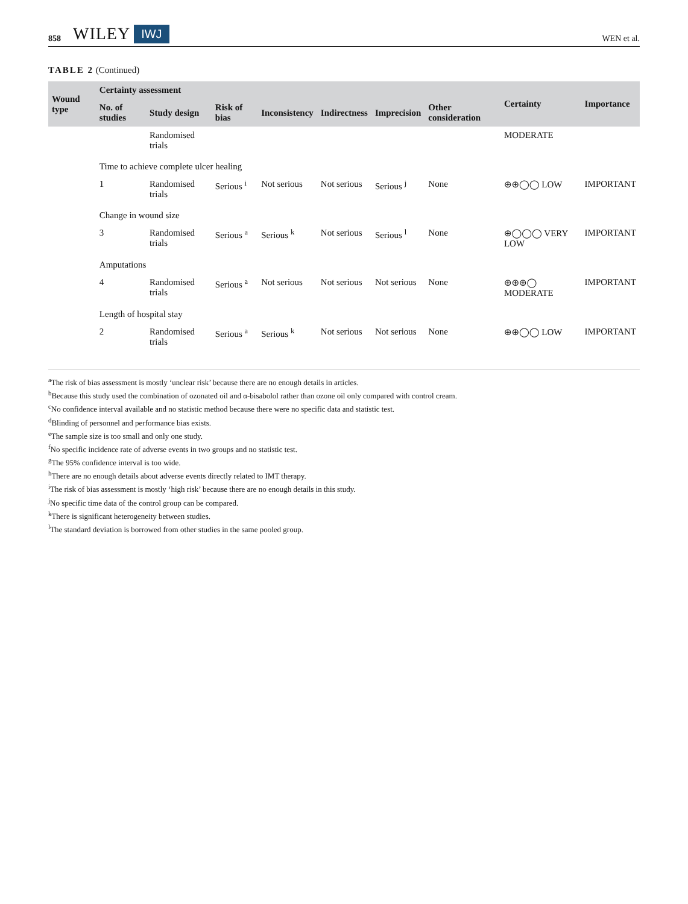858 WILEY IWJ WEN et al.
TABLE 2 (Continued)
| Wound type | Certainty assessment | | | | | | | Certainty | Importance |
| --- | --- | --- | --- | --- | --- | --- | --- | --- | --- |
| | No. of studies | Study design | Risk of bias | Inconsistency | Indirectness | Imprecision | Other consideration | | |
| | | Randomised trials | | | | | | MODERATE | |
| | Time to achieve complete ulcer healing | | | | | | | | |
| | 1 | Randomised trials | Serious <sup>i</sup> | Not serious | Not serious | Serious <sup>j</sup> | None | ⊕⊕◯◯ LOW | IMPORTANT |
| | Change in wound size | | | | | | | | |
| | 3 | Randomised trials | Serious <sup>a</sup> | Serious <sup>k</sup> | Not serious | Serious <sup>l</sup> | None | ⊕◯◯◯ VERY LOW | IMPORTANT |
| | Amputations | | | | | | | | |
| | 4 | Randomised trials | Serious <sup>a</sup> | Not serious | Not serious | Not serious | None | ⊕⊕⊕◯ MODERATE | IMPORTANT |
| | Length of hospital stay | | | | | | | | |
| | 2 | Randomised trials | Serious <sup>a</sup> | Serious <sup>k</sup> | Not serious | Not serious | None | ⊕⊕◯◯ LOW | IMPORTANT |
<sup>a</sup> The risk of bias assessment is mostly ‘unclear risk’ because there are no enough details in articles.
<sup>b</sup> Because this study used the combination of ozonated oil and α-bisabolol rather than ozone oil only compared with control cream.
<sup>c</sup> No confidence interval available and no statistic method because there were no specific data and statistic test.
<sup>d</sup> Blinding of personnel and performance bias exists.
<sup>e</sup> The sample size is too small and only one study.
<sup>f</sup> No specific incidence rate of adverse events in two groups and no statistic test.
<sup>g</sup> The 95% confidence interval is too wide.
<sup>h</sup> There are no enough details about adverse events directly related to IMT therapy.
<sup>i</sup> The risk of bias assessment is mostly ‘high risk’ because there are no enough details in this study.
<sup>j</sup> No specific time data of the control group can be compared.
<sup>k</sup> There is significant heterogeneity between studies.
<sup>l</sup> The standard deviation is borrowed from other studies in the same pooled group.